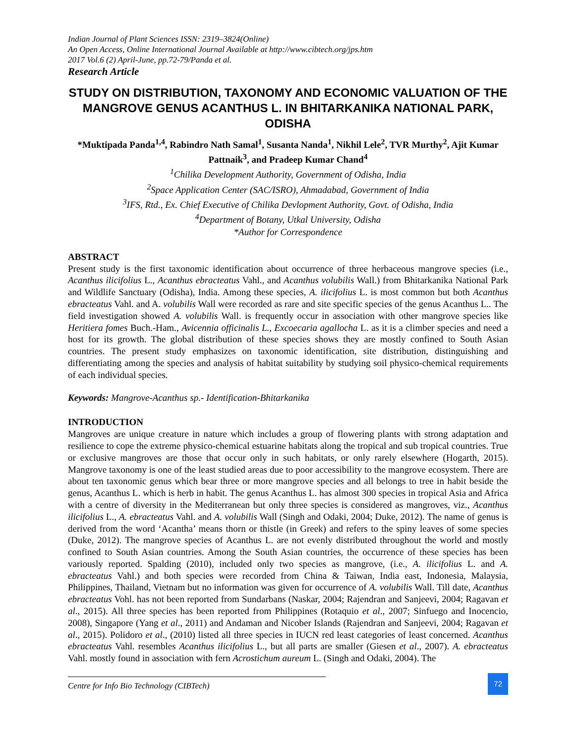Indian Journal of Plant Sciences ISSN: 2319–3824(Online)
An Open Access, Online International Journal Available at http://www.cibtech.org/jps.htm
2017 Vol.6 (2) April-June, pp.72-79/Panda et al.
Research Article
STUDY ON DISTRIBUTION, TAXONOMY AND ECONOMIC VALUATION OF THE MANGROVE GENUS ACANTHUS L. IN BHITARKANIKA NATIONAL PARK, ODISHA
*Muktipada Panda<sup>1,4</sup>, Rabindro Nath Samal<sup>1</sup>, Susanta Nanda<sup>1</sup>, Nikhil Lele<sup>2</sup>, TVR Murthy<sup>2</sup>, Ajit Kumar Pattnaik<sup>3</sup>, and Pradeep Kumar Chand<sup>4</sup>
<sup>1</sup> Chilika Development Authority, Government of Odisha, India
<sup>2</sup> Space Application Center (SAC/ISRO), Ahmadabad, Government of India
<sup>3</sup> IFS, Rtd., Ex. Chief Executive of Chilika Devlopment Authority, Govt. of Odisha, India
<sup>4</sup> Department of Botany, Utkal University, Odisha
*Author for Correspondence
ABSTRACT
Present study is the first taxonomic identification about occurrence of three herbaceous mangrove species (i.e., Acanthus ilicifolius L., Acanthus ebracteatus Vahl., and Acanthus volubilis Wall.) from Bhitarkanika National Park and Wildlife Sanctuary (Odisha), India. Among these species, A. ilicifolius L. is most common but both Acanthus ebracteatus Vahl. and A. volubilis Wall were recorded as rare and site specific species of the genus Acanthus L.. The field investigation showed A. volubilis Wall. is frequently occur in association with other mangrove species like Heritiera fomes Buch.-Ham., Avicennia officinalis L., Excoecaria agallocha L. as it is a climber species and need a host for its growth. The global distribution of these species shows they are mostly confined to South Asian countries. The present study emphasizes on taxonomic identification, site distribution, distinguishing and differentiating among the species and analysis of habitat suitability by studying soil physico-chemical requirements of each individual species.
Keywords: Mangrove-Acanthus sp.- Identification-Bhitarkanika
INTRODUCTION
Mangroves are unique creature in nature which includes a group of flowering plants with strong adaptation and resilience to cope the extreme physico-chemical estuarine habitats along the tropical and sub tropical countries. True or exclusive mangroves are those that occur only in such habitats, or only rarely elsewhere (Hogarth, 2015). Mangrove taxonomy is one of the least studied areas due to poor accessibility to the mangrove ecosystem. There are about ten taxonomic genus which bear three or more mangrove species and all belongs to tree in habit beside the genus, Acanthus L. which is herb in habit. The genus Acanthus L. has almost 300 species in tropical Asia and Africa with a centre of diversity in the Mediterranean but only three species is considered as mangroves, viz., Acanthus ilicifolius L., A. ebracteatus Vahl. and A. volubilis Wall (Singh and Odaki, 2004; Duke, 2012). The name of genus is derived from the word ‘Acantha’ means thorn or thistle (in Greek) and refers to the spiny leaves of some species (Duke, 2012). The mangrove species of Acanthus L. are not evenly distributed throughout the world and mostly confined to South Asian countries. Among the South Asian countries, the occurrence of these species has been variously reported. Spalding (2010), included only two species as mangrove, (i.e., A. ilicifolius L. and A. ebracteatus Vahl.) and both species were recorded from China & Taiwan, India east, Indonesia, Malaysia, Philippines, Thailand, Vietnam but no information was given for occurrence of A. volubilis Wall. Till date, Acanthus ebracteatus Vohl. has not been reported from Sundarbans (Naskar, 2004; Rajendran and Sanjeevi, 2004; Ragavan et al., 2015). All three species has been reported from Philippines (Rotaquio et al., 2007; Sinfuego and Inocencio, 2008), Singapore (Yang et al., 2011) and Andaman and Nicober Islands (Rajendran and Sanjeevi, 2004; Ragavan et al., 2015). Polidoro et al., (2010) listed all three species in IUCN red least categories of least concerned. Acanthus ebracteatus Vahl. resembles Acanthus ilicifolius L., but all parts are smaller (Giesen et al., 2007). A. ebracteatus Vahl. mostly found in association with fern Acrostichum aureum L. (Singh and Odaki, 2004). The
Centre for Info Bio Technology (CIBTech) 72